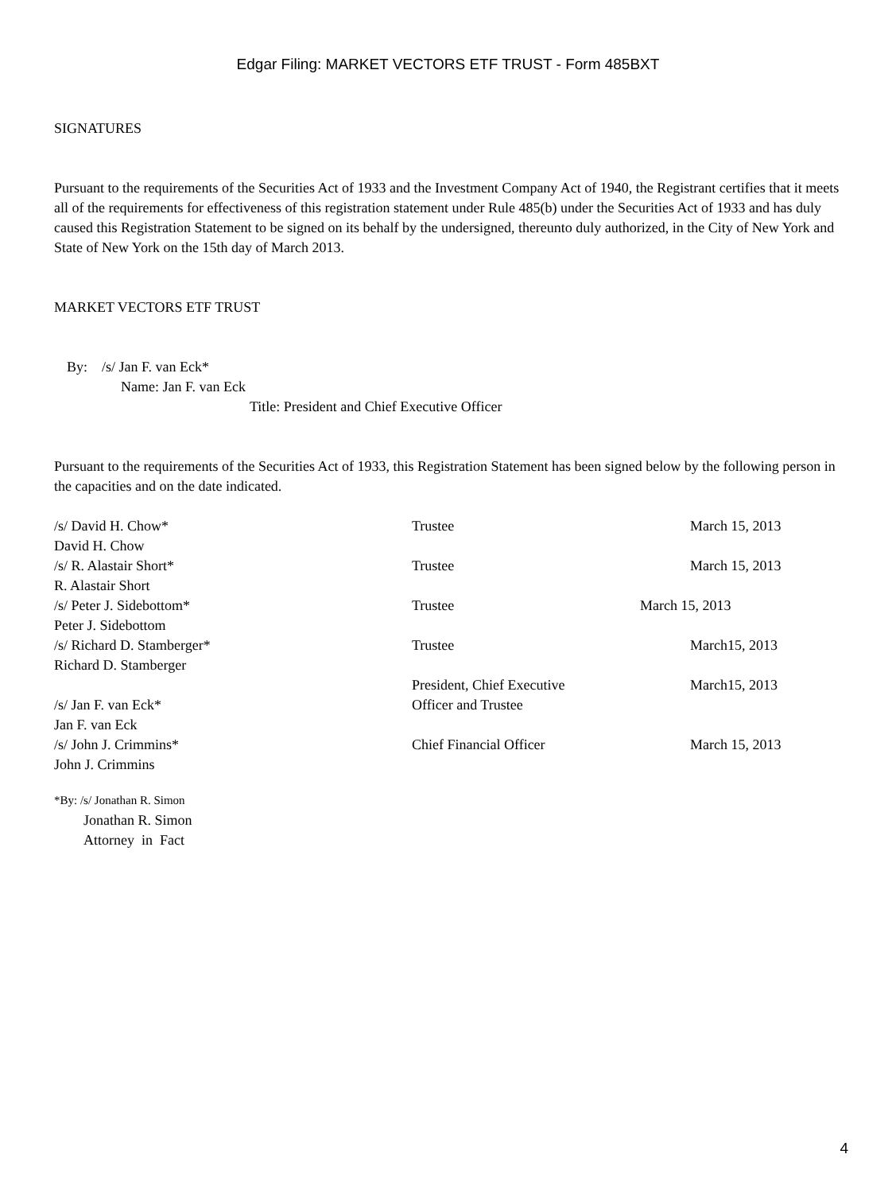Edgar Filing: MARKET VECTORS ETF TRUST - Form 485BXT
SIGNATURES
Pursuant to the requirements of the Securities Act of 1933 and the Investment Company Act of 1940, the Registrant certifies that it meets all of the requirements for effectiveness of this registration statement under Rule 485(b) under the Securities Act of 1933 and has duly caused this Registration Statement to be signed on its behalf by the undersigned, thereunto duly authorized, in the City of New York and State of New York on the 15th day of March 2013.
MARKET VECTORS ETF TRUST
By: /s/ Jan F. van Eck*
Name: Jan F. van Eck
Title: President and Chief Executive Officer
Pursuant to the requirements of the Securities Act of 1933, this Registration Statement has been signed below by the following person in the capacities and on the date indicated.
| /s/ David H. Chow* David H. Chow | Trustee | March 15, 2013 |
| /s/ R. Alastair Short* R. Alastair Short | Trustee | March 15, 2013 |
| /s/ Peter J. Sidebottom* Peter J. Sidebottom | Trustee | March 15, 2013 |
| /s/ Richard D. Stamberger* Richard D. Stamberger | Trustee | March15, 2013 |
| /s/ Jan F. van Eck* Jan F. van Eck | President, Chief Executive Officer and Trustee | March15, 2013 |
| /s/ John J. Crimmins* John J. Crimmins | Chief Financial Officer | March 15, 2013 |
*By: /s/ Jonathan R. Simon
Jonathan R. Simon
Attorney in Fact
4